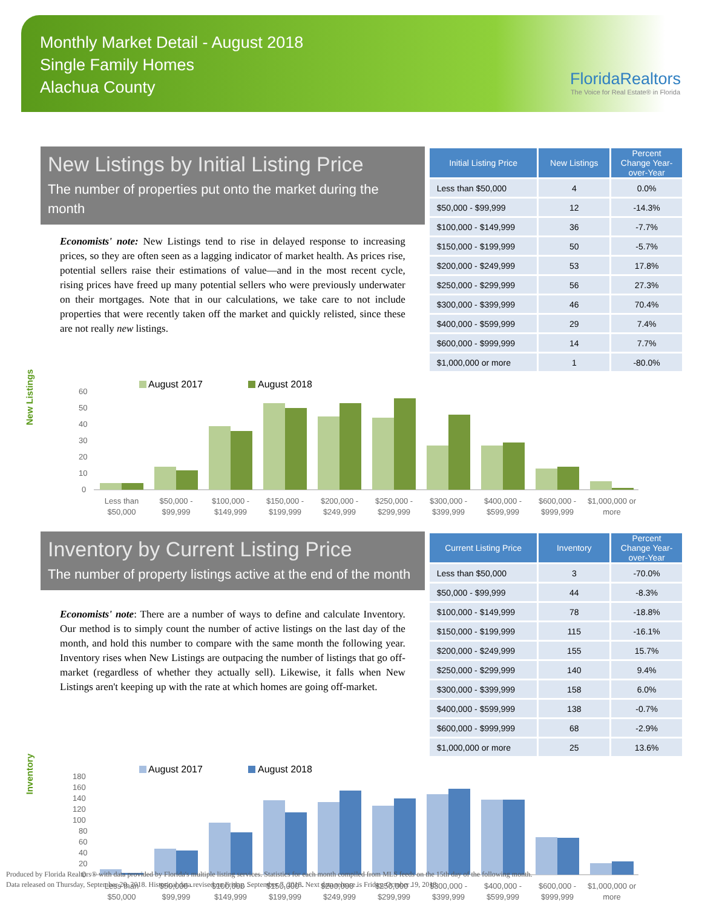Monthly Market Detail - August 2018
Single Family Homes
Alachua County
FloridaRealtors
The Voice for Real Estate® in Florida
New Listings by Initial Listing Price
The number of properties put onto the market during the month
Economists' note: New Listings tend to rise in delayed response to increasing prices, so they are often seen as a lagging indicator of market health. As prices rise, potential sellers raise their estimations of value—and in the most recent cycle, rising prices have freed up many potential sellers who were previously underwater on their mortgages. Note that in our calculations, we take care to not include properties that were recently taken off the market and quickly relisted, since these are not really new listings.
| Initial Listing Price | New Listings | Percent Change Year-over-Year |
| --- | --- | --- |
| Less than $50,000 | 4 | 0.0% |
| $50,000 - $99,999 | 12 | -14.3% |
| $100,000 - $149,999 | 36 | -7.7% |
| $150,000 - $199,999 | 50 | -5.7% |
| $200,000 - $249,999 | 53 | 17.8% |
| $250,000 - $299,999 | 56 | 27.3% |
| $300,000 - $399,999 | 46 | 70.4% |
| $400,000 - $599,999 | 29 | 7.4% |
| $600,000 - $999,999 | 14 | 7.7% |
| $1,000,000 or more | 1 | -80.0% |
New Listings
August 2017
August 2018
60
50
40
30
20
10
0
Less than
$50,000
$50,000 -
$99,999
$100,000 -
$149,999
$150,000 -
$199,999
$200,000 -
$249,999
$250,000 -
$299,999
$300,000 -
$399,999
$400,000 -
$599,999
$600,000 -
$999,999
$1,000,000 or
more
Inventory by Current Listing Price
The number of property listings active at the end of the month
Economists' note: There are a number of ways to define and calculate Inventory. Our method is to simply count the number of active listings on the last day of the month, and hold this number to compare with the same month the following year. Inventory rises when New Listings are outpacing the number of listings that go off-market (regardless of whether they actually sell). Likewise, it falls when New Listings aren't keeping up with the rate at which homes are going off-market.
| Current Listing Price | Inventory | Percent Change Year-over-Year |
| --- | --- | --- |
| Less than $50,000 | 3 | -70.0% |
| $50,000 - $99,999 | 44 | -8.3% |
| $100,000 - $149,999 | 78 | -18.8% |
| $150,000 - $199,999 | 115 | -16.1% |
| $200,000 - $249,999 | 155 | 15.7% |
| $250,000 - $299,999 | 140 | 9.4% |
| $300,000 - $399,999 | 158 | 6.0% |
| $400,000 - $599,999 | 138 | -0.7% |
| $600,000 - $999,999 | 68 | -2.9% |
| $1,000,000 or more | 25 | 13.6% |
Inventory
August 2017
August 2018
180
160
140
120
100
80
60
40
20
0
Less than
$50,000
$50,000 -
$99,999
$100,000 -
$149,999
$150,000 -
$199,999
$200,000 -
$249,999
$250,000 -
$299,999
$300,000 -
$399,999
$400,000 -
$599,999
$600,000 -
$999,999
$1,000,000 or
more
Produced by Florida Realtors® with data provided by Florida's multiple listing services. Statistics for each month compiled from MLS feeds on the 15th day of the following month.
Data released on Thursday, September 20, 2018. Historical data revised on Friday, September 7, 2018. Next data release is Friday, October 19, 2018.